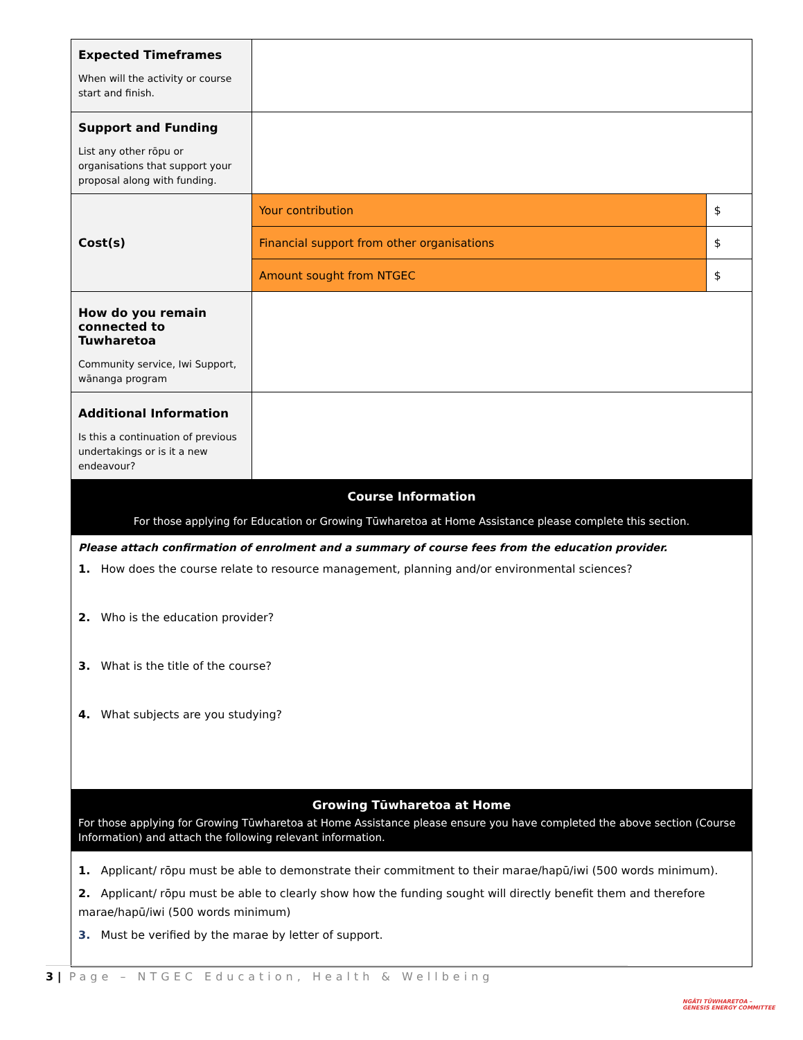| Expected Timeframes When will the activity or course start and finish. | | |
| Support and Funding List any other rōpu or organisations that support your proposal along with funding. | | |
| Cost(s) | Your contribution | $ |
| | Financial support from other organisations | $ |
| | Amount sought from NTGEC | $ |
| How do you remain connected to Tuwharetoa Community service, Iwi Support, wānanga program | | |
| Additional Information Is this a continuation of previous undertakings or is it a new endeavour? | | |
| Course Information For those applying for Education or Growing Tūwharetoa at Home Assistance please complete this section. | | |
| Please attach confirmation of enrolment and a summary of course fees from the education provider. 1. How does the course relate to resource management, planning and/or environmental sciences? 2. Who is the education provider? 3. What is the title of the course? 4. What subjects are you studying? | | |
| Growing Tūwharetoa at Home For those applying for Growing Tūwharetoa at Home Assistance please ensure you have completed the above section (Course Information) and attach the following relevant information. | | |
| 1. Applicant/ rōpu must be able to demonstrate their commitment to their marae/hapū/iwi (500 words minimum). 2. Applicant/ rōpu must be able to clearly show how the funding sought will directly benefit them and therefore marae/hapū/iwi (500 words minimum) 3. Must be verified by the marae by letter of support. | | |
3 | Page – NTGEC Education, Health & Wellbeing
NGĀTI TŪWHARETOA –
GENESIS ENERGY COMMITTEE